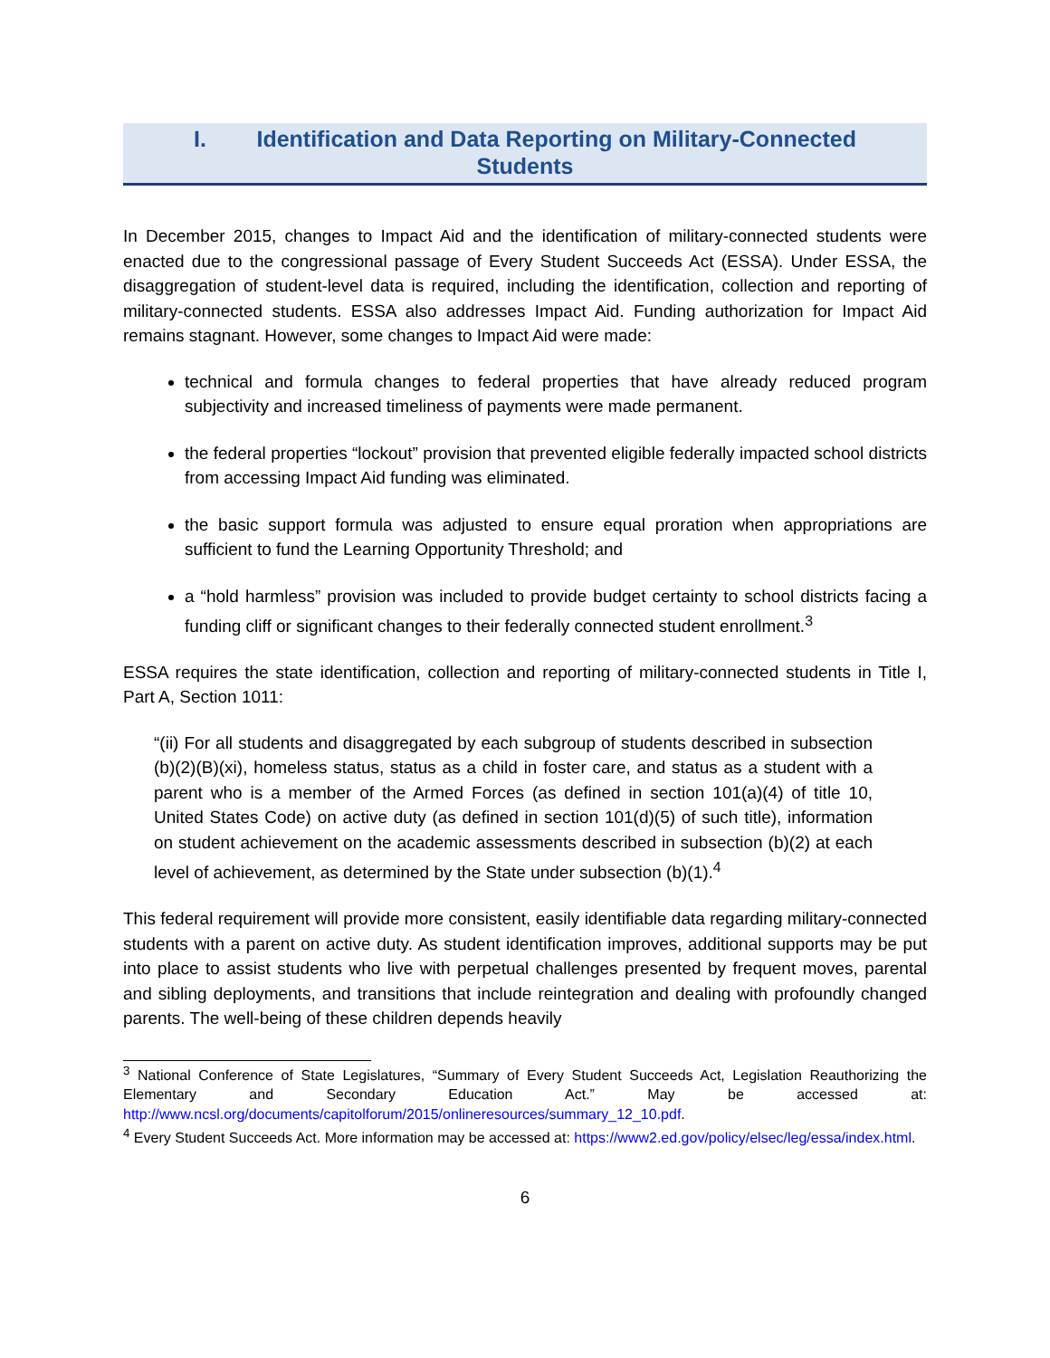I. Identification and Data Reporting on Military-Connected
Students
In December 2015, changes to Impact Aid and the identification of military-connected students were enacted due to the congressional passage of Every Student Succeeds Act (ESSA). Under ESSA, the disaggregation of student-level data is required, including the identification, collection and reporting of military-connected students. ESSA also addresses Impact Aid. Funding authorization for Impact Aid remains stagnant. However, some changes to Impact Aid were made:
technical and formula changes to federal properties that have already reduced program subjectivity and increased timeliness of payments were made permanent.
the federal properties “lockout” provision that prevented eligible federally impacted school districts from accessing Impact Aid funding was eliminated.
the basic support formula was adjusted to ensure equal proration when appropriations are sufficient to fund the Learning Opportunity Threshold; and
a “hold harmless” provision was included to provide budget certainty to school districts facing a funding cliff or significant changes to their federally connected student enrollment.<sup>3</sup>
ESSA requires the state identification, collection and reporting of military-connected students in Title I, Part A, Section 1011:
“(ii) For all students and disaggregated by each subgroup of students described in subsection (b)(2)(B)(xi), homeless status, status as a child in foster care, and status as a student with a parent who is a member of the Armed Forces (as defined in section 101(a)(4) of title 10, United States Code) on active duty (as defined in section 101(d)(5) of such title), information on student achievement on the academic assessments described in subsection (b)(2) at each level of achievement, as determined by the State under subsection (b)(1).<sup>4</sup>
This federal requirement will provide more consistent, easily identifiable data regarding military-connected students with a parent on active duty. As student identification improves, additional supports may be put into place to assist students who live with perpetual challenges presented by frequent moves, parental and sibling deployments, and transitions that include reintegration and dealing with profoundly changed parents. The well-being of these children depends heavily
<sup>3</sup> National Conference of State Legislatures, “Summary of Every Student Succeeds Act, Legislation Reauthorizing the Elementary and Secondary Education Act.” May be accessed at: http://www.ncsl.org/documents/capitolforum/2015/onlineresources/summary_12_10.pdf.
<sup>4</sup> Every Student Succeeds Act. More information may be accessed at: https://www2.ed.gov/policy/elsec/leg/essa/index.html.
6